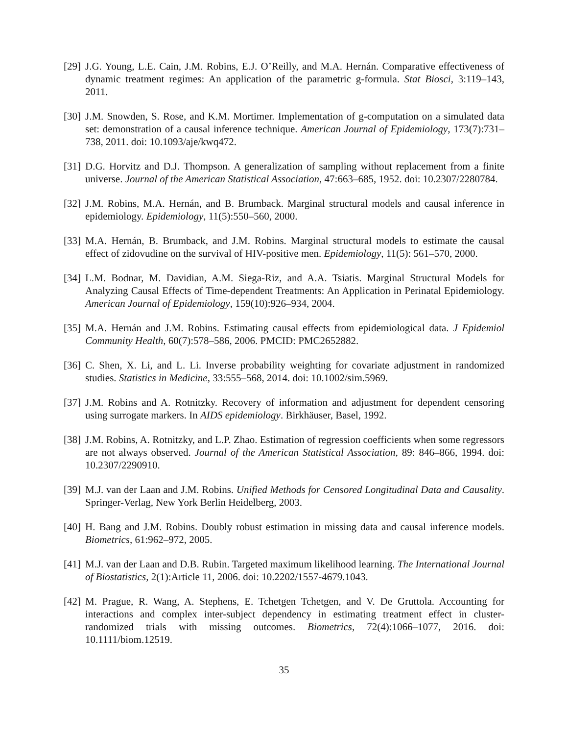[29]
J.G. Young, L.E. Cain, J.M. Robins, E.J. O’Reilly, and M.A. Hernán. Comparative effectiveness of dynamic treatment regimes: An application of the parametric g-formula. Stat Biosci, 3:119–143, 2011.
[30]
J.M. Snowden, S. Rose, and K.M. Mortimer. Implementation of g-computation on a simulated data set: demonstration of a causal inference technique. American Journal of Epidemiology, 173(7):731–738, 2011. doi: 10.1093/aje/kwq472.
[31]
D.G. Horvitz and D.J. Thompson. A generalization of sampling without replacement from a finite universe. Journal of the American Statistical Association, 47:663–685, 1952. doi: 10.2307/2280784.
[32]
J.M. Robins, M.A. Hernán, and B. Brumback. Marginal structural models and causal inference in epidemiology. Epidemiology, 11(5):550–560, 2000.
[33]
M.A. Hernán, B. Brumback, and J.M. Robins. Marginal structural models to estimate the causal effect of zidovudine on the survival of HIV-positive men. Epidemiology, 11(5): 561–570, 2000.
[34]
L.M. Bodnar, M. Davidian, A.M. Siega-Riz, and A.A. Tsiatis. Marginal Structural Models for Analyzing Causal Effects of Time-dependent Treatments: An Application in Perinatal Epidemiology. American Journal of Epidemiology, 159(10):926–934, 2004.
[35]
M.A. Hernán and J.M. Robins. Estimating causal effects from epidemiological data. J Epidemiol Community Health, 60(7):578–586, 2006. PMCID: PMC2652882.
[36]
C. Shen, X. Li, and L. Li. Inverse probability weighting for covariate adjustment in randomized studies. Statistics in Medicine, 33:555–568, 2014. doi: 10.1002/sim.5969.
[37]
J.M. Robins and A. Rotnitzky. Recovery of information and adjustment for dependent censoring using surrogate markers. In AIDS epidemiology. Birkhäuser, Basel, 1992.
[38]
J.M. Robins, A. Rotnitzky, and L.P. Zhao. Estimation of regression coefficients when some regressors are not always observed. Journal of the American Statistical Association, 89: 846–866, 1994. doi: 10.2307/2290910.
[39]
M.J. van der Laan and J.M. Robins. Unified Methods for Censored Longitudinal Data and Causality. Springer-Verlag, New York Berlin Heidelberg, 2003.
[40]
H. Bang and J.M. Robins. Doubly robust estimation in missing data and causal inference models. Biometrics, 61:962–972, 2005.
[41]
M.J. van der Laan and D.B. Rubin. Targeted maximum likelihood learning. The International Journal of Biostatistics, 2(1):Article 11, 2006. doi: 10.2202/1557-4679.1043.
[42]
M. Prague, R. Wang, A. Stephens, E. Tchetgen Tchetgen, and V. De Gruttola. Accounting for interactions and complex inter-subject dependency in estimating treatment effect in cluster-randomized trials with missing outcomes. Biometrics, 72(4):1066–1077, 2016. doi: 10.1111/biom.12519.
35